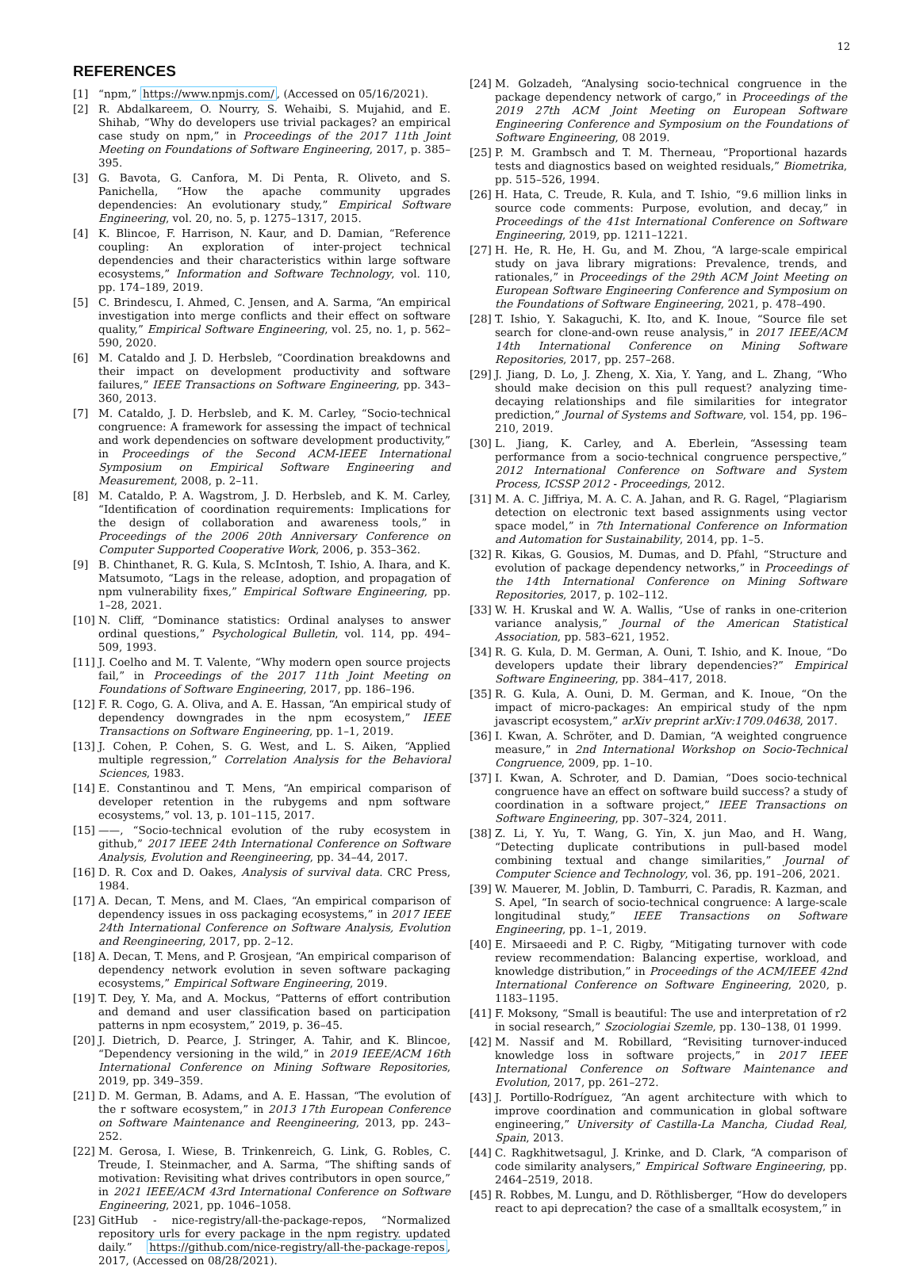12
REFERENCES
[1] “npm,” https://www.npmjs.com/, (Accessed on 05/16/2021).
[2] R. Abdalkareem, O. Nourry, S. Wehaibi, S. Mujahid, and E. Shihab, “Why do developers use trivial packages? an empirical case study on npm,” in Proceedings of the 2017 11th Joint Meeting on Foundations of Software Engineering, 2017, p. 385–395.
[3] G. Bavota, G. Canfora, M. Di Penta, R. Oliveto, and S. Panichella, “How the apache community upgrades dependencies: An evolutionary study,” Empirical Software Engineering, vol. 20, no. 5, p. 1275–1317, 2015.
[4] K. Blincoe, F. Harrison, N. Kaur, and D. Damian, “Reference coupling: An exploration of inter-project technical dependencies and their characteristics within large software ecosystems,” Information and Software Technology, vol. 110, pp. 174–189, 2019.
[5] C. Brindescu, I. Ahmed, C. Jensen, and A. Sarma, “An empirical investigation into merge conflicts and their effect on software quality,” Empirical Software Engineering, vol. 25, no. 1, p. 562–590, 2020.
[6] M. Cataldo and J. D. Herbsleb, “Coordination breakdowns and their impact on development productivity and software failures,” IEEE Transactions on Software Engineering, pp. 343–360, 2013.
[7] M. Cataldo, J. D. Herbsleb, and K. M. Carley, “Socio-technical congruence: A framework for assessing the impact of technical and work dependencies on software development productivity,” in Proceedings of the Second ACM-IEEE International Symposium on Empirical Software Engineering and Measurement, 2008, p. 2–11.
[8] M. Cataldo, P. A. Wagstrom, J. D. Herbsleb, and K. M. Carley, “Identification of coordination requirements: Implications for the design of collaboration and awareness tools,” in Proceedings of the 2006 20th Anniversary Conference on Computer Supported Cooperative Work, 2006, p. 353–362.
[9] B. Chinthanet, R. G. Kula, S. McIntosh, T. Ishio, A. Ihara, and K. Matsumoto, “Lags in the release, adoption, and propagation of npm vulnerability fixes,” Empirical Software Engineering, pp. 1–28, 2021.
[10] N. Cliff, “Dominance statistics: Ordinal analyses to answer ordinal questions,” Psychological Bulletin, vol. 114, pp. 494–509, 1993.
[11] J. Coelho and M. T. Valente, “Why modern open source projects fail,” in Proceedings of the 2017 11th Joint Meeting on Foundations of Software Engineering, 2017, pp. 186–196.
[12] F. R. Cogo, G. A. Oliva, and A. E. Hassan, “An empirical study of dependency downgrades in the npm ecosystem,” IEEE Transactions on Software Engineering, pp. 1–1, 2019.
[13] J. Cohen, P. Cohen, S. G. West, and L. S. Aiken, “Applied multiple regression,” Correlation Analysis for the Behavioral Sciences, 1983.
[14] E. Constantinou and T. Mens, “An empirical comparison of developer retention in the rubygems and npm software ecosystems,” vol. 13, p. 101–115, 2017.
[15] ——, “Socio-technical evolution of the ruby ecosystem in github,” 2017 IEEE 24th International Conference on Software Analysis, Evolution and Reengineering, pp. 34–44, 2017.
[16] D. R. Cox and D. Oakes, Analysis of survival data. CRC Press, 1984.
[17] A. Decan, T. Mens, and M. Claes, “An empirical comparison of dependency issues in oss packaging ecosystems,” in 2017 IEEE 24th International Conference on Software Analysis, Evolution and Reengineering, 2017, pp. 2–12.
[18] A. Decan, T. Mens, and P. Grosjean, “An empirical comparison of dependency network evolution in seven software packaging ecosystems,” Empirical Software Engineering, 2019.
[19] T. Dey, Y. Ma, and A. Mockus, “Patterns of effort contribution and demand and user classification based on participation patterns in npm ecosystem,” 2019, p. 36–45.
[20] J. Dietrich, D. Pearce, J. Stringer, A. Tahir, and K. Blincoe, “Dependency versioning in the wild,” in 2019 IEEE/ACM 16th International Conference on Mining Software Repositories, 2019, pp. 349–359.
[21] D. M. German, B. Adams, and A. E. Hassan, “The evolution of the r software ecosystem,” in 2013 17th European Conference on Software Maintenance and Reengineering, 2013, pp. 243–252.
[22] M. Gerosa, I. Wiese, B. Trinkenreich, G. Link, G. Robles, C. Treude, I. Steinmacher, and A. Sarma, “The shifting sands of motivation: Revisiting what drives contributors in open source,” in 2021 IEEE/ACM 43rd International Conference on Software Engineering, 2021, pp. 1046–1058.
[23] GitHub - nice-registry/all-the-package-repos, “Normalized repository urls for every package in the npm registry. updated daily.” https://github.com/nice-registry/all-the-package-repos, 2017, (Accessed on 08/28/2021).
[24] M. Golzadeh, “Analysing socio-technical congruence in the package dependency network of cargo,” in Proceedings of the 2019 27th ACM Joint Meeting on European Software Engineering Conference and Symposium on the Foundations of Software Engineering, 08 2019.
[25] P. M. Grambsch and T. M. Therneau, “Proportional hazards tests and diagnostics based on weighted residuals,” Biometrika, pp. 515–526, 1994.
[26] H. Hata, C. Treude, R. Kula, and T. Ishio, “9.6 million links in source code comments: Purpose, evolution, and decay,” in Proceedings of the 41st International Conference on Software Engineering, 2019, pp. 1211–1221.
[27] H. He, R. He, H. Gu, and M. Zhou, “A large-scale empirical study on java library migrations: Prevalence, trends, and rationales,” in Proceedings of the 29th ACM Joint Meeting on European Software Engineering Conference and Symposium on the Foundations of Software Engineering, 2021, p. 478–490.
[28] T. Ishio, Y. Sakaguchi, K. Ito, and K. Inoue, “Source file set search for clone-and-own reuse analysis,” in 2017 IEEE/ACM 14th International Conference on Mining Software Repositories, 2017, pp. 257–268.
[29] J. Jiang, D. Lo, J. Zheng, X. Xia, Y. Yang, and L. Zhang, “Who should make decision on this pull request? analyzing time-decaying relationships and file similarities for integrator prediction,” Journal of Systems and Software, vol. 154, pp. 196–210, 2019.
[30] L. Jiang, K. Carley, and A. Eberlein, “Assessing team performance from a socio-technical congruence perspective,” 2012 International Conference on Software and System Process, ICSSP 2012 - Proceedings, 2012.
[31] M. A. C. Jiffriya, M. A. C. A. Jahan, and R. G. Ragel, “Plagiarism detection on electronic text based assignments using vector space model,” in 7th International Conference on Information and Automation for Sustainability, 2014, pp. 1–5.
[32] R. Kikas, G. Gousios, M. Dumas, and D. Pfahl, “Structure and evolution of package dependency networks,” in Proceedings of the 14th International Conference on Mining Software Repositories, 2017, p. 102–112.
[33] W. H. Kruskal and W. A. Wallis, “Use of ranks in one-criterion variance analysis,” Journal of the American Statistical Association, pp. 583–621, 1952.
[34] R. G. Kula, D. M. German, A. Ouni, T. Ishio, and K. Inoue, “Do developers update their library dependencies?” Empirical Software Engineering, pp. 384–417, 2018.
[35] R. G. Kula, A. Ouni, D. M. German, and K. Inoue, “On the impact of micro-packages: An empirical study of the npm javascript ecosystem,” arXiv preprint arXiv:1709.04638, 2017.
[36] I. Kwan, A. Schröter, and D. Damian, “A weighted congruence measure,” in 2nd International Workshop on Socio-Technical Congruence, 2009, pp. 1–10.
[37] I. Kwan, A. Schroter, and D. Damian, “Does socio-technical congruence have an effect on software build success? a study of coordination in a software project,” IEEE Transactions on Software Engineering, pp. 307–324, 2011.
[38] Z. Li, Y. Yu, T. Wang, G. Yin, X. jun Mao, and H. Wang, “Detecting duplicate contributions in pull-based model combining textual and change similarities,” Journal of Computer Science and Technology, vol. 36, pp. 191–206, 2021.
[39] W. Mauerer, M. Joblin, D. Tamburri, C. Paradis, R. Kazman, and S. Apel, “In search of socio-technical congruence: A large-scale longitudinal study,” IEEE Transactions on Software Engineering, pp. 1–1, 2019.
[40] E. Mirsaeedi and P. C. Rigby, “Mitigating turnover with code review recommendation: Balancing expertise, workload, and knowledge distribution,” in Proceedings of the ACM/IEEE 42nd International Conference on Software Engineering, 2020, p. 1183–1195.
[41] F. Moksony, “Small is beautiful: The use and interpretation of r2 in social research,” Szociologiai Szemle, pp. 130–138, 01 1999.
[42] M. Nassif and M. Robillard, “Revisiting turnover-induced knowledge loss in software projects,” in 2017 IEEE International Conference on Software Maintenance and Evolution, 2017, pp. 261–272.
[43] J. Portillo-Rodríguez, “An agent architecture with which to improve coordination and communication in global software engineering,” University of Castilla-La Mancha, Ciudad Real, Spain, 2013.
[44] C. Ragkhitwetsagul, J. Krinke, and D. Clark, “A comparison of code similarity analysers,” Empirical Software Engineering, pp. 2464–2519, 2018.
[45] R. Robbes, M. Lungu, and D. Röthlisberger, “How do developers react to api deprecation? the case of a smalltalk ecosystem,” in